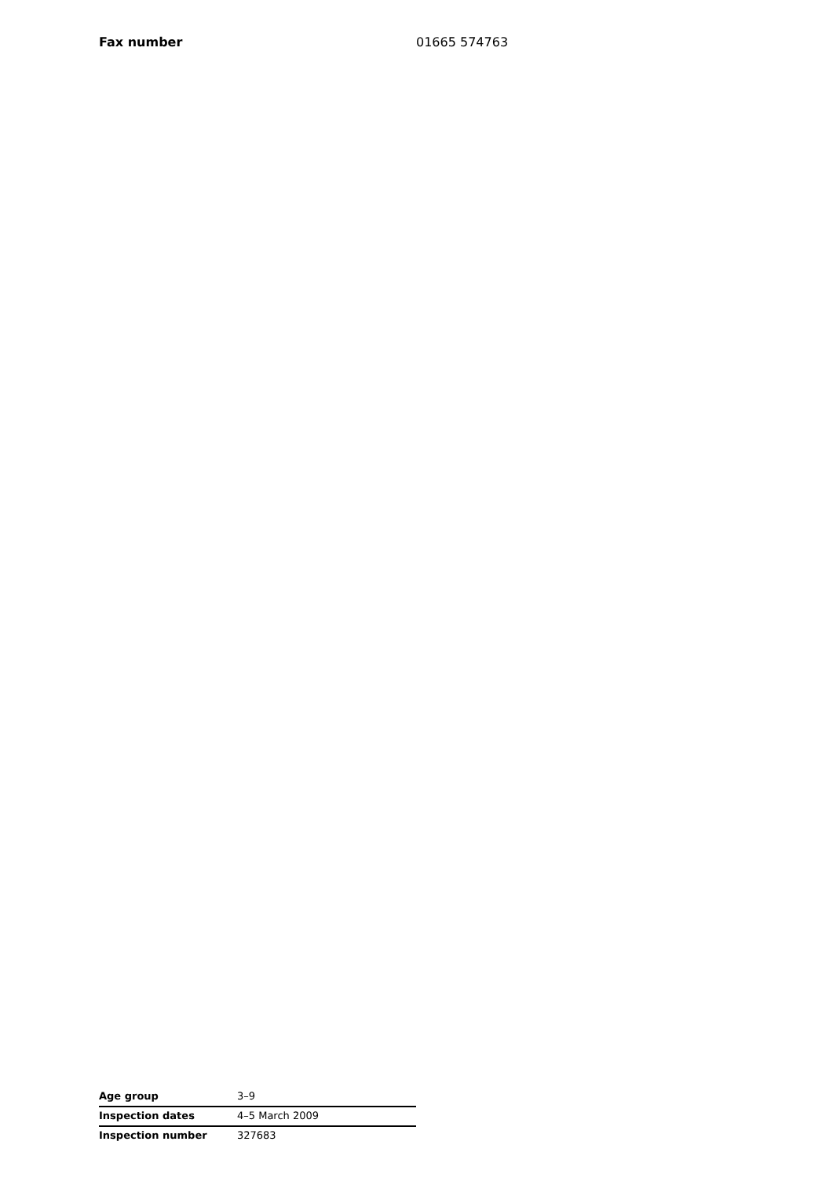Fax number 01665 574763
| Age group | 3–9 |
| Inspection dates | 4–5 March 2009 |
| Inspection number | 327683 |